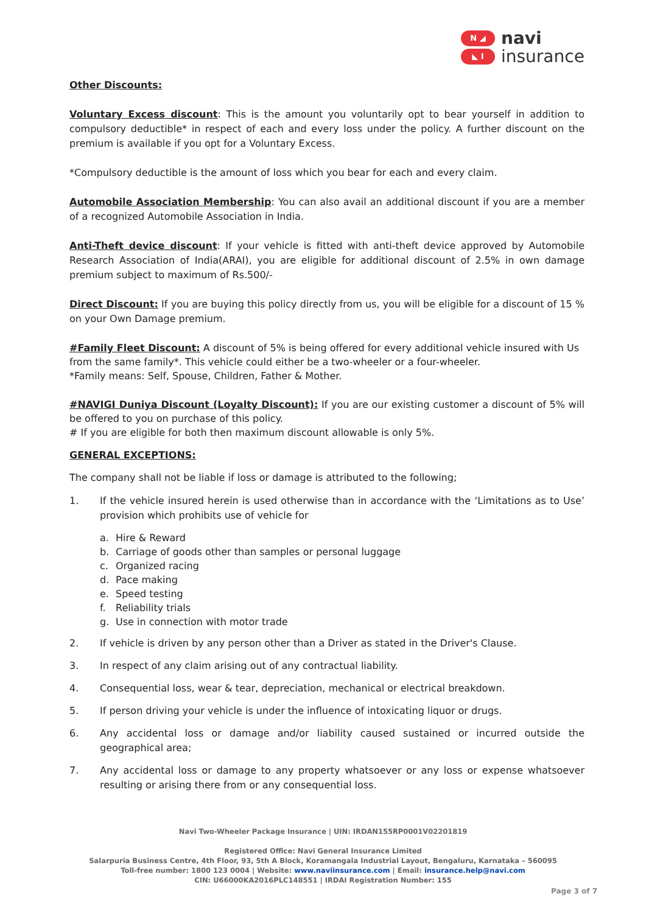N ◢
◣ I
navi
insurance
Other Discounts:
Voluntary Excess discount: This is the amount you voluntarily opt to bear yourself in addition to compulsory deductible* in respect of each and every loss under the policy. A further discount on the premium is available if you opt for a Voluntary Excess.
*Compulsory deductible is the amount of loss which you bear for each and every claim.
Automobile Association Membership: You can also avail an additional discount if you are a member of a recognized Automobile Association in India.
Anti-Theft device discount: If your vehicle is fitted with anti-theft device approved by Automobile Research Association of India(ARAI), you are eligible for additional discount of 2.5% in own damage premium subject to maximum of Rs.500/-
Direct Discount: If you are buying this policy directly from us, you will be eligible for a discount of 15 % on your Own Damage premium.
#Family Fleet Discount: A discount of 5% is being offered for every additional vehicle insured with Us from the same family*. This vehicle could either be a two-wheeler or a four-wheeler.
*Family means: Self, Spouse, Children, Father & Mother.
#NAVIGI Duniya Discount (Loyalty Discount): If you are our existing customer a discount of 5% will be offered to you on purchase of this policy.
# If you are eligible for both then maximum discount allowable is only 5%.
GENERAL EXCEPTIONS:
The company shall not be liable if loss or damage is attributed to the following;
1. If the vehicle insured herein is used otherwise than in accordance with the ‘Limitations as to Use’ provision which prohibits use of vehicle for
a. Hire & Reward
b. Carriage of goods other than samples or personal luggage
c. Organized racing
d. Pace making
e. Speed testing
f. Reliability trials
g. Use in connection with motor trade
2. If vehicle is driven by any person other than a Driver as stated in the Driver's Clause.
3. In respect of any claim arising out of any contractual liability.
4. Consequential loss, wear & tear, depreciation, mechanical or electrical breakdown.
5. If person driving your vehicle is under the influence of intoxicating liquor or drugs.
6. Any accidental loss or damage and/or liability caused sustained or incurred outside the geographical area;
7. Any accidental loss or damage to any property whatsoever or any loss or expense whatsoever resulting or arising there from or any consequential loss.
Navi Two-Wheeler Package Insurance | UIN: IRDAN155RP0001V02201819
Registered Office: Navi General Insurance Limited
Salarpuria Business Centre, 4th Floor, 93, 5th A Block, Koramangala Industrial Layout, Bengaluru, Karnataka – 560095
Toll-free number: 1800 123 0004 | Website: www.naviinsurance.com | Email: insurance.help@navi.com
CIN: U66000KA2016PLC148551 | IRDAI Registration Number: 155
Page 3 of 7